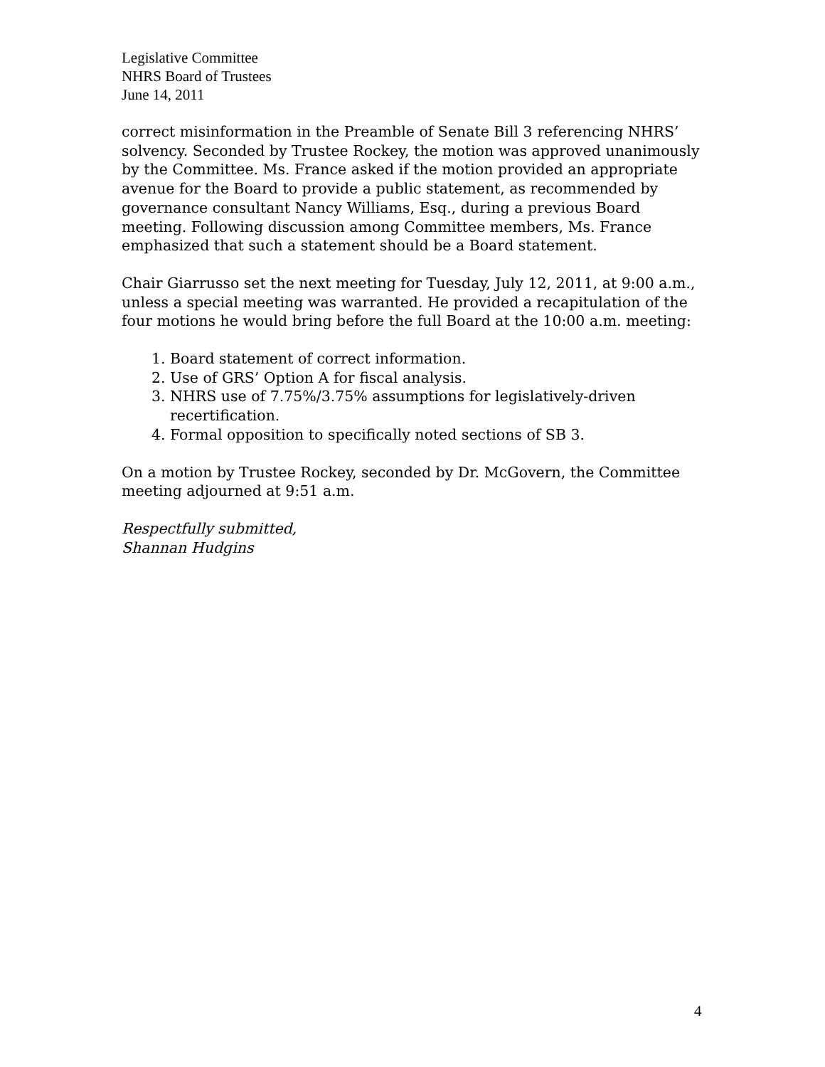Legislative Committee
NHRS Board of Trustees
June 14, 2011
correct misinformation in the Preamble of Senate Bill 3 referencing NHRS’ solvency. Seconded by Trustee Rockey, the motion was approved unanimously by the Committee. Ms. France asked if the motion provided an appropriate avenue for the Board to provide a public statement, as recommended by governance consultant Nancy Williams, Esq., during a previous Board meeting. Following discussion among Committee members, Ms. France emphasized that such a statement should be a Board statement.
Chair Giarrusso set the next meeting for Tuesday, July 12, 2011, at 9:00 a.m., unless a special meeting was warranted. He provided a recapitulation of the four motions he would bring before the full Board at the 10:00 a.m. meeting:
1. Board statement of correct information.
2. Use of GRS’ Option A for fiscal analysis.
3. NHRS use of 7.75%/3.75% assumptions for legislatively-driven recertification.
4. Formal opposition to specifically noted sections of SB 3.
On a motion by Trustee Rockey, seconded by Dr. McGovern, the Committee meeting adjourned at 9:51 a.m.
Respectfully submitted,
Shannan Hudgins
4